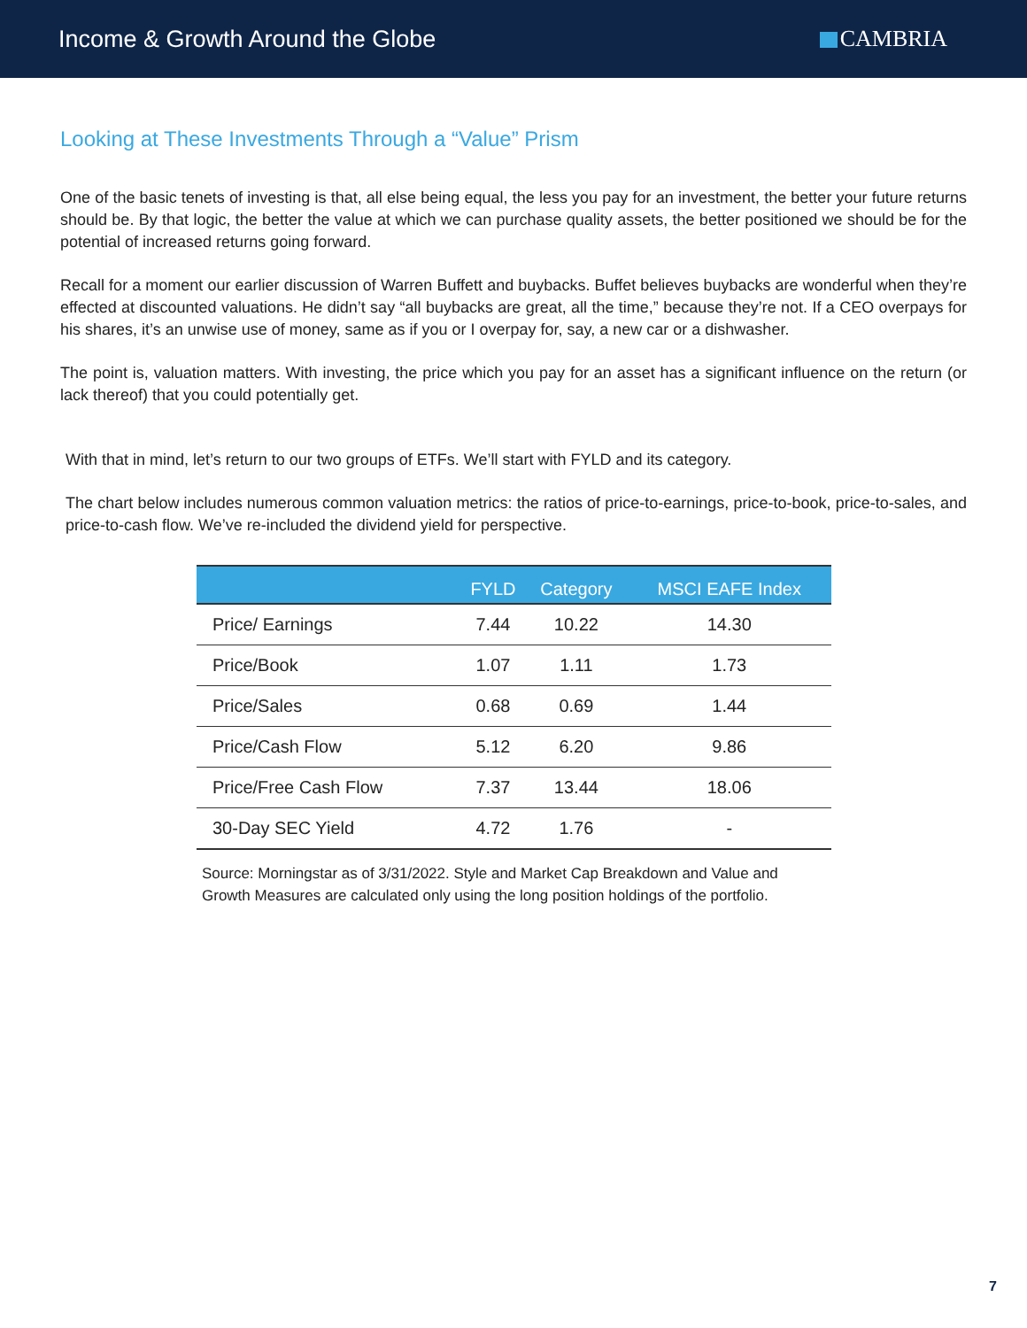Income & Growth Around the Globe
CAMBRIA
Looking at These Investments Through a “Value” Prism
One of the basic tenets of investing is that, all else being equal, the less you pay for an investment, the better your future returns should be. By that logic, the better the value at which we can purchase quality assets, the better positioned we should be for the potential of increased returns going forward.
Recall for a moment our earlier discussion of Warren Buffett and buybacks. Buffet believes buybacks are wonderful when they’re effected at discounted valuations. He didn’t say “all buybacks are great, all the time,” because they’re not. If a CEO overpays for his shares, it’s an unwise use of money, same as if you or I overpay for, say, a new car or a dishwasher.
The point is, valuation matters. With investing, the price which you pay for an asset has a significant influence on the return (or lack thereof) that you could potentially get.
With that in mind, let’s return to our two groups of ETFs. We’ll start with FYLD and its category.
The chart below includes numerous common valuation metrics: the ratios of price-to-earnings, price-to-book, price-to-sales, and price-to-cash flow. We’ve re-included the dividend yield for perspective.
| | FYLD | Category | MSCI EAFE Index |
| --- | --- | --- | --- |
| Price/ Earnings | 7.44 | 10.22 | 14.30 |
| Price/Book | 1.07 | 1.11 | 1.73 |
| Price/Sales | 0.68 | 0.69 | 1.44 |
| Price/Cash Flow | 5.12 | 6.20 | 9.86 |
| Price/Free Cash Flow | 7.37 | 13.44 | 18.06 |
| 30-Day SEC Yield | 4.72 | 1.76 | - |
Source: Morningstar as of 3/31/2022. Style and Market Cap Breakdown and Value and Growth Measures are calculated only using the long position holdings of the portfolio.
7